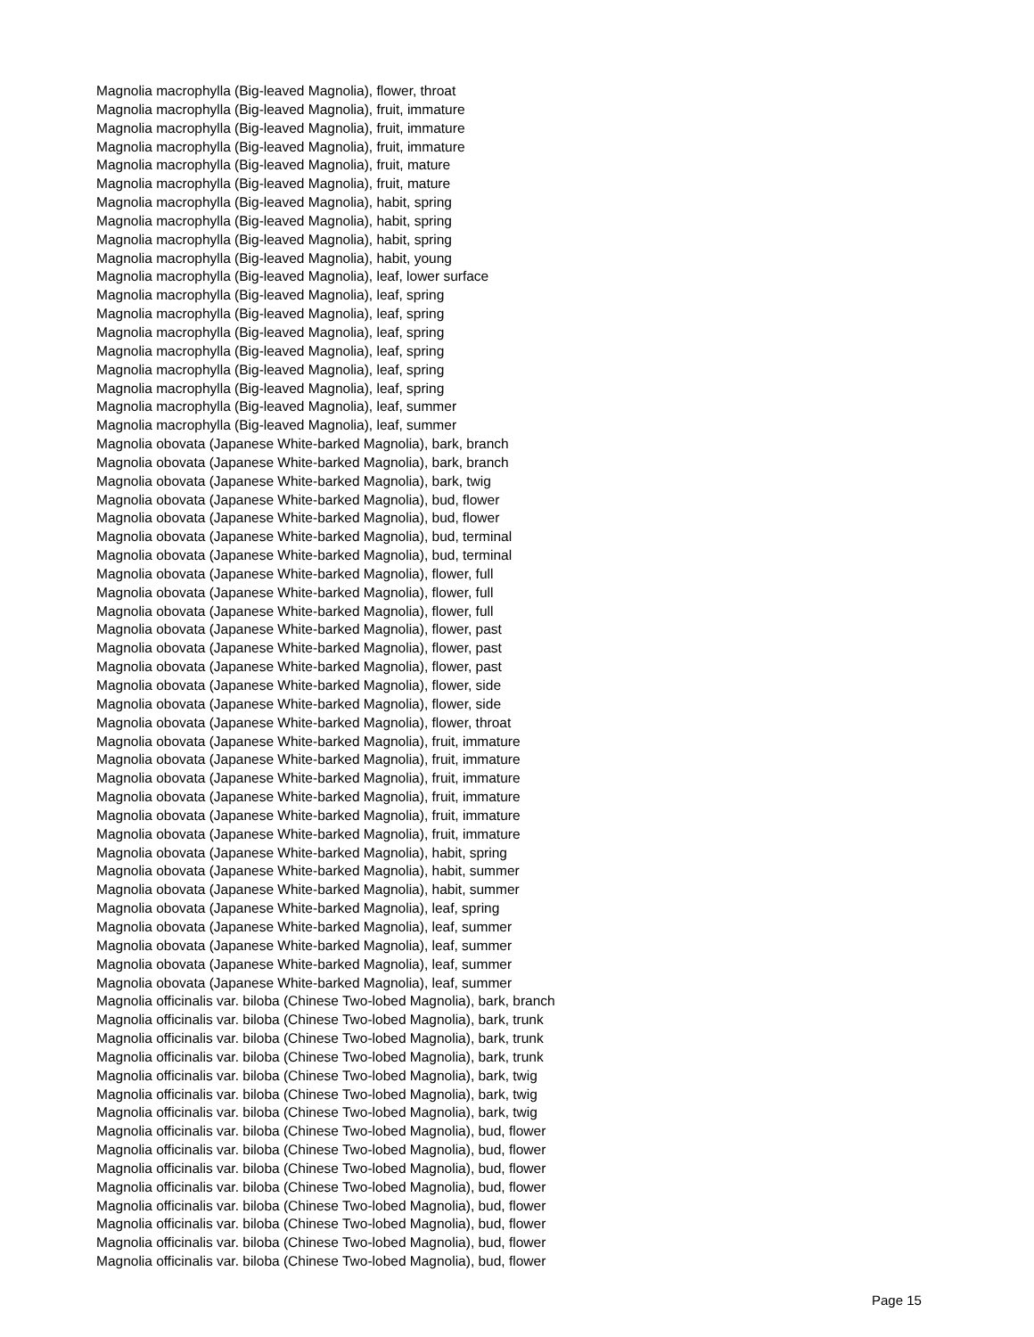Magnolia macrophylla (Big-leaved Magnolia), flower, throat
Magnolia macrophylla (Big-leaved Magnolia), fruit, immature
Magnolia macrophylla (Big-leaved Magnolia), fruit, immature
Magnolia macrophylla (Big-leaved Magnolia), fruit, immature
Magnolia macrophylla (Big-leaved Magnolia), fruit, mature
Magnolia macrophylla (Big-leaved Magnolia), fruit, mature
Magnolia macrophylla (Big-leaved Magnolia), habit, spring
Magnolia macrophylla (Big-leaved Magnolia), habit, spring
Magnolia macrophylla (Big-leaved Magnolia), habit, spring
Magnolia macrophylla (Big-leaved Magnolia), habit, young
Magnolia macrophylla (Big-leaved Magnolia), leaf, lower surface
Magnolia macrophylla (Big-leaved Magnolia), leaf, spring
Magnolia macrophylla (Big-leaved Magnolia), leaf, spring
Magnolia macrophylla (Big-leaved Magnolia), leaf, spring
Magnolia macrophylla (Big-leaved Magnolia), leaf, spring
Magnolia macrophylla (Big-leaved Magnolia), leaf, spring
Magnolia macrophylla (Big-leaved Magnolia), leaf, spring
Magnolia macrophylla (Big-leaved Magnolia), leaf, summer
Magnolia macrophylla (Big-leaved Magnolia), leaf, summer
Magnolia obovata (Japanese White-barked Magnolia), bark, branch
Magnolia obovata (Japanese White-barked Magnolia), bark, branch
Magnolia obovata (Japanese White-barked Magnolia), bark, twig
Magnolia obovata (Japanese White-barked Magnolia), bud, flower
Magnolia obovata (Japanese White-barked Magnolia), bud, flower
Magnolia obovata (Japanese White-barked Magnolia), bud, terminal
Magnolia obovata (Japanese White-barked Magnolia), bud, terminal
Magnolia obovata (Japanese White-barked Magnolia), flower, full
Magnolia obovata (Japanese White-barked Magnolia), flower, full
Magnolia obovata (Japanese White-barked Magnolia), flower, full
Magnolia obovata (Japanese White-barked Magnolia), flower, past
Magnolia obovata (Japanese White-barked Magnolia), flower, past
Magnolia obovata (Japanese White-barked Magnolia), flower, past
Magnolia obovata (Japanese White-barked Magnolia), flower, side
Magnolia obovata (Japanese White-barked Magnolia), flower, side
Magnolia obovata (Japanese White-barked Magnolia), flower, throat
Magnolia obovata (Japanese White-barked Magnolia), fruit, immature
Magnolia obovata (Japanese White-barked Magnolia), fruit, immature
Magnolia obovata (Japanese White-barked Magnolia), fruit, immature
Magnolia obovata (Japanese White-barked Magnolia), fruit, immature
Magnolia obovata (Japanese White-barked Magnolia), fruit, immature
Magnolia obovata (Japanese White-barked Magnolia), fruit, immature
Magnolia obovata (Japanese White-barked Magnolia), habit, spring
Magnolia obovata (Japanese White-barked Magnolia), habit, summer
Magnolia obovata (Japanese White-barked Magnolia), habit, summer
Magnolia obovata (Japanese White-barked Magnolia), leaf, spring
Magnolia obovata (Japanese White-barked Magnolia), leaf, summer
Magnolia obovata (Japanese White-barked Magnolia), leaf, summer
Magnolia obovata (Japanese White-barked Magnolia), leaf, summer
Magnolia obovata (Japanese White-barked Magnolia), leaf, summer
Magnolia officinalis var. biloba (Chinese Two-lobed Magnolia), bark, branch
Magnolia officinalis var. biloba (Chinese Two-lobed Magnolia), bark, trunk
Magnolia officinalis var. biloba (Chinese Two-lobed Magnolia), bark, trunk
Magnolia officinalis var. biloba (Chinese Two-lobed Magnolia), bark, trunk
Magnolia officinalis var. biloba (Chinese Two-lobed Magnolia), bark, twig
Magnolia officinalis var. biloba (Chinese Two-lobed Magnolia), bark, twig
Magnolia officinalis var. biloba (Chinese Two-lobed Magnolia), bark, twig
Magnolia officinalis var. biloba (Chinese Two-lobed Magnolia), bud, flower
Magnolia officinalis var. biloba (Chinese Two-lobed Magnolia), bud, flower
Magnolia officinalis var. biloba (Chinese Two-lobed Magnolia), bud, flower
Magnolia officinalis var. biloba (Chinese Two-lobed Magnolia), bud, flower
Magnolia officinalis var. biloba (Chinese Two-lobed Magnolia), bud, flower
Magnolia officinalis var. biloba (Chinese Two-lobed Magnolia), bud, flower
Magnolia officinalis var. biloba (Chinese Two-lobed Magnolia), bud, flower
Magnolia officinalis var. biloba (Chinese Two-lobed Magnolia), bud, flower
Page 15